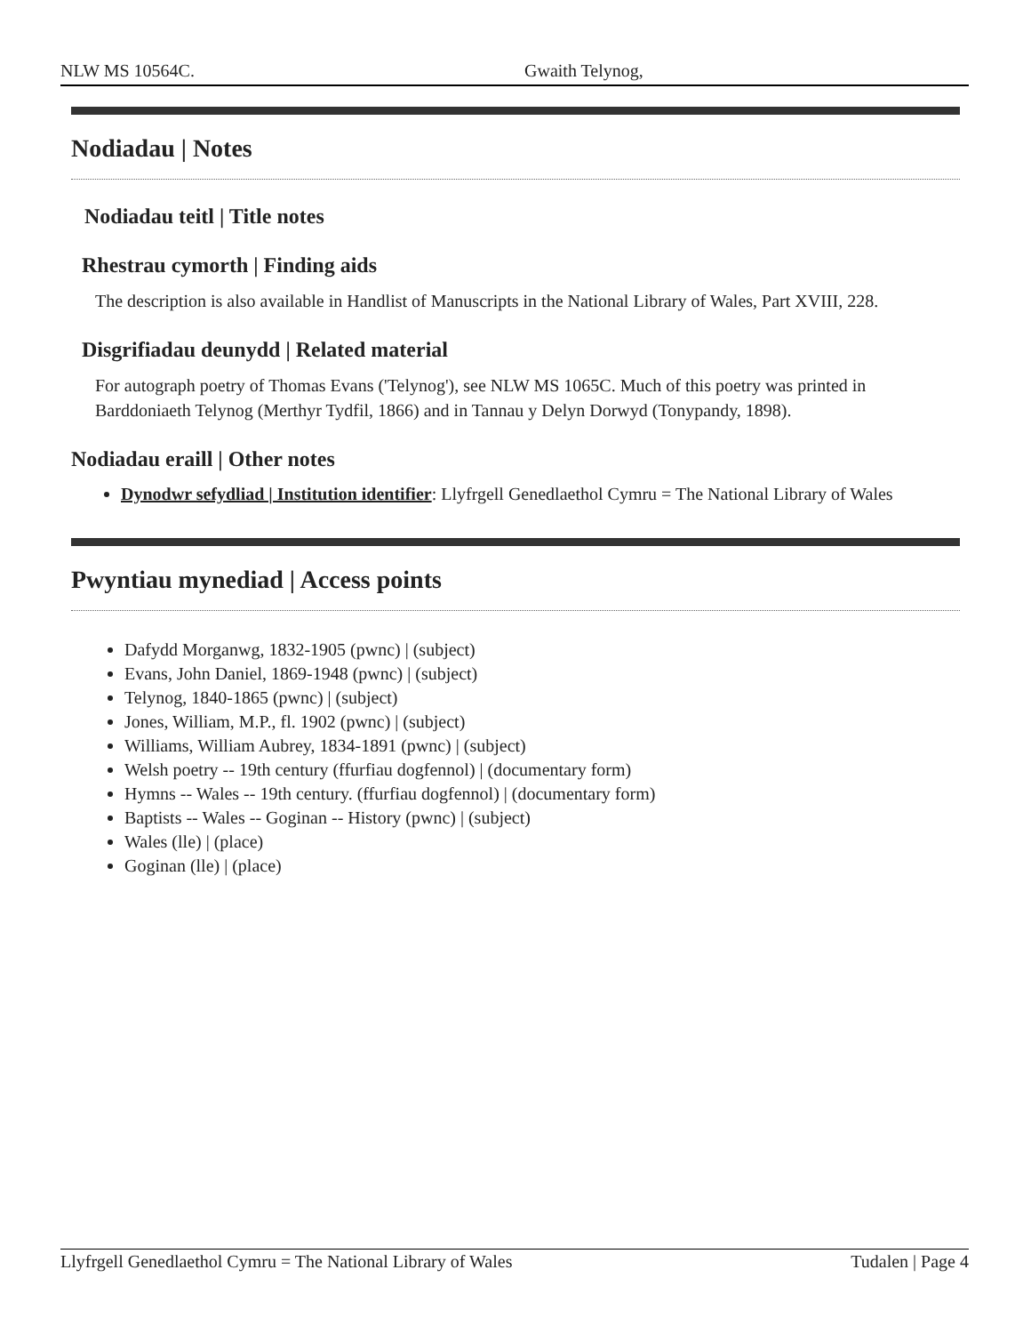NLW MS 10564C. Gwaith Telynog,
Nodiadau | Notes
Nodiadau teitl | Title notes
Rhestrau cymorth | Finding aids
The description is also available in Handlist of Manuscripts in the National Library of Wales, Part XVIII, 228.
Disgrifiadau deunydd | Related material
For autograph poetry of Thomas Evans ('Telynog'), see NLW MS 1065C. Much of this poetry was printed in Barddoniaeth Telynog (Merthyr Tydfil, 1866) and in Tannau y Delyn Dorwyd (Tonypandy, 1898).
Nodiadau eraill | Other notes
Dynodwr sefydliad | Institution identifier: Llyfrgell Genedlaethol Cymru = The National Library of Wales
Pwyntiau mynediad | Access points
Dafydd Morganwg, 1832-1905 (pwnc) | (subject)
Evans, John Daniel, 1869-1948 (pwnc) | (subject)
Telynog, 1840-1865 (pwnc) | (subject)
Jones, William, M.P., fl. 1902 (pwnc) | (subject)
Williams, William Aubrey, 1834-1891 (pwnc) | (subject)
Welsh poetry -- 19th century (ffurfiau dogfennol) | (documentary form)
Hymns -- Wales -- 19th century. (ffurfiau dogfennol) | (documentary form)
Baptists -- Wales -- Goginan -- History (pwnc) | (subject)
Wales (lle) | (place)
Goginan (lle) | (place)
Llyfrgell Genedlaethol Cymru = The National Library of Wales Tudalen | Page 4